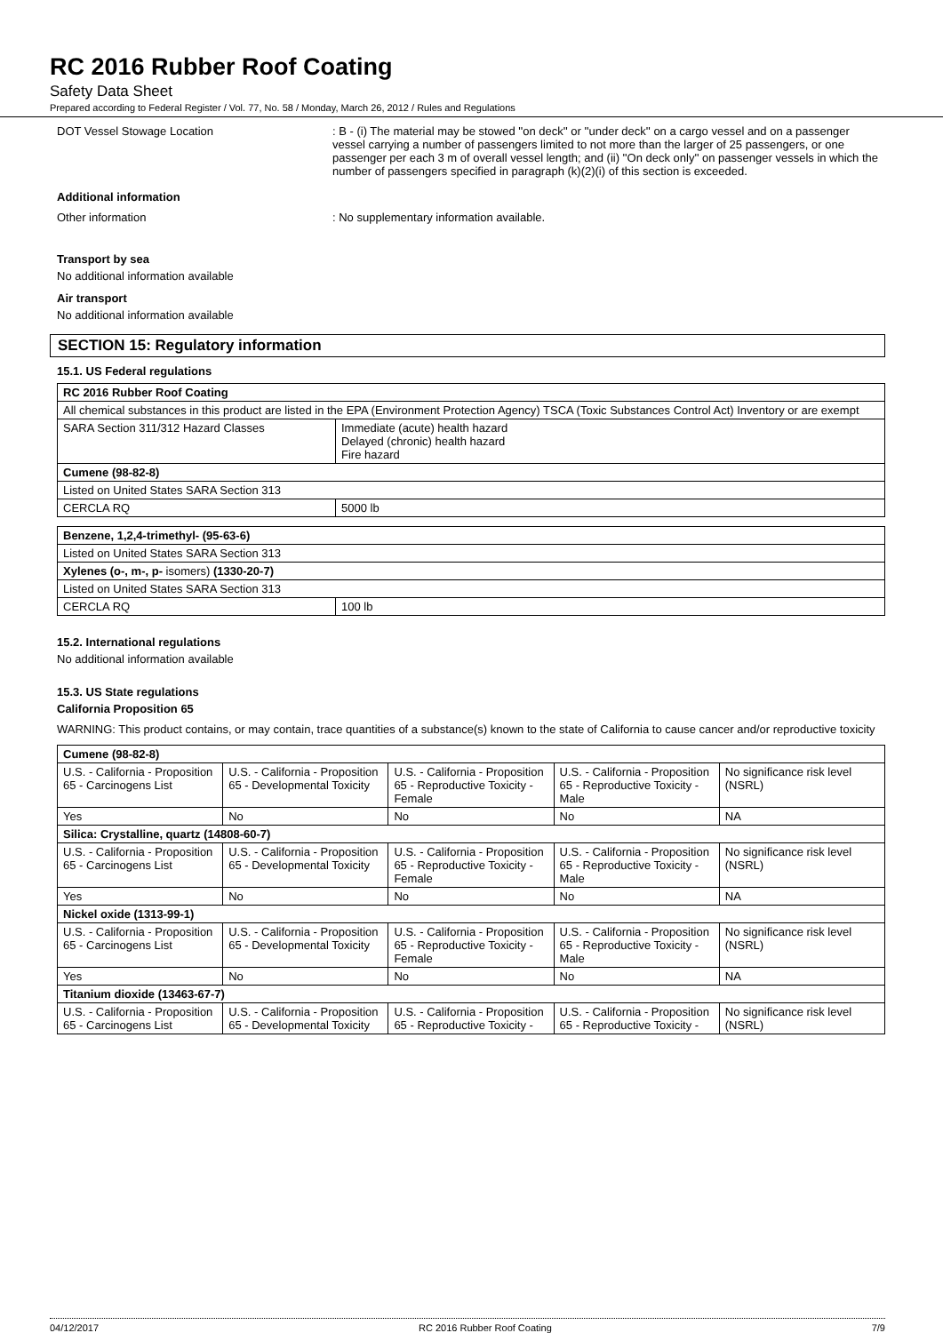RC 2016 Rubber Roof Coating
Safety Data Sheet
Prepared according to Federal Register / Vol. 77, No. 58 / Monday, March 26, 2012 / Rules and Regulations
DOT Vessel Stowage Location : B - (i) The material may be stowed ''on deck'' or ''under deck'' on a cargo vessel and on a passenger vessel carrying a number of passengers limited to not more than the larger of 25 passengers, or one passenger per each 3 m of overall vessel length; and (ii) ''On deck only'' on passenger vessels in which the number of passengers specified in paragraph (k)(2)(i) of this section is exceeded.
Additional information
Other information : No supplementary information available.
Transport by sea
No additional information available
Air transport
No additional information available
SECTION 15: Regulatory information
15.1. US Federal regulations
| RC 2016 Rubber Roof Coating | |
| All chemical substances in this product are listed in the EPA (Environment Protection Agency) TSCA (Toxic Substances Control Act) Inventory or are exempt | |
| SARA Section 311/312 Hazard Classes | Immediate (acute) health hazard Delayed (chronic) health hazard Fire hazard |
| Cumene (98-82-8) | |
| Listed on United States SARA Section 313 | |
| CERCLA RQ | 5000 lb |
| Benzene, 1,2,4-trimethyl- (95-63-6) | |
| Listed on United States SARA Section 313 | |
| Xylenes (o-, m-, p- isomers) (1330-20-7) | |
| Listed on United States SARA Section 313 | |
| CERCLA RQ | 100 lb |
15.2. International regulations
No additional information available
15.3. US State regulations
California Proposition 65
WARNING: This product contains, or may contain, trace quantities of a substance(s) known to the state of California to cause cancer and/or reproductive toxicity
| Cumene (98-82-8) | | | | |
| U.S. - California - Proposition 65 - Carcinogens List | U.S. - California - Proposition 65 - Developmental Toxicity | U.S. - California - Proposition 65 - Reproductive Toxicity - Female | U.S. - California - Proposition 65 - Reproductive Toxicity - Male | No significance risk level (NSRL) |
| Yes | No | No | No | NA |
| Silica: Crystalline, quartz (14808-60-7) | | | | |
| U.S. - California - Proposition 65 - Carcinogens List | U.S. - California - Proposition 65 - Developmental Toxicity | U.S. - California - Proposition 65 - Reproductive Toxicity - Female | U.S. - California - Proposition 65 - Reproductive Toxicity - Male | No significance risk level (NSRL) |
| Yes | No | No | No | NA |
| Nickel oxide (1313-99-1) | | | | |
| U.S. - California - Proposition 65 - Carcinogens List | U.S. - California - Proposition 65 - Developmental Toxicity | U.S. - California - Proposition 65 - Reproductive Toxicity - Female | U.S. - California - Proposition 65 - Reproductive Toxicity - Male | No significance risk level (NSRL) |
| Yes | No | No | No | NA |
| Titanium dioxide (13463-67-7) | | | | |
| U.S. - California - Proposition 65 - Carcinogens List | U.S. - California - Proposition 65 - Developmental Toxicity | U.S. - California - Proposition 65 - Reproductive Toxicity - | U.S. - California - Proposition 65 - Reproductive Toxicity - | No significance risk level (NSRL) |
04/12/2017 RC 2016 Rubber Roof Coating 7/9